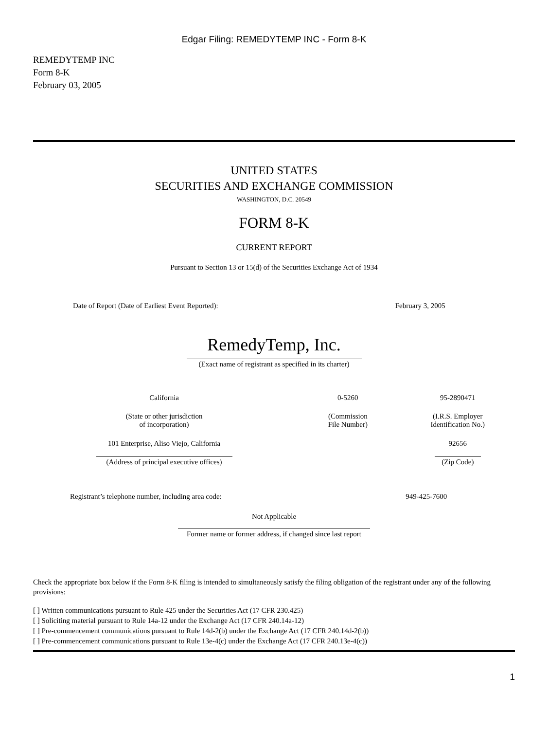Edgar Filing: REMEDYTEMP INC - Form 8-K
REMEDYTEMP INC
Form 8-K
February 03, 2005
UNITED STATES
SECURITIES AND EXCHANGE COMMISSION
WASHINGTON, D.C. 20549
FORM 8-K
CURRENT REPORT
Pursuant to Section 13 or 15(d) of the Securities Exchange Act of 1934
| Date of Report (Date of Earliest Event Reported): | February 3, 2005 |
RemedyTemp, Inc.
(Exact name of registrant as specified in its charter)
| California | 0-5260 | 95-2890471 |
| (State or other jurisdiction of incorporation) | (Commission File Number) | (I.R.S. Employer Identification No.) |
| 101 Enterprise, Aliso Viejo, California | | 92656 |
| (Address of principal executive offices) | | (Zip Code) |
| Registrant’s telephone number, including area code: | 949-425-7600 |
Not Applicable
Former name or former address, if changed since last report
Check the appropriate box below if the Form 8-K filing is intended to simultaneously satisfy the filing obligation of the registrant under any of the following provisions:
[ ] Written communications pursuant to Rule 425 under the Securities Act (17 CFR 230.425)
[ ] Soliciting material pursuant to Rule 14a-12 under the Exchange Act (17 CFR 240.14a-12)
[ ] Pre-commencement communications pursuant to Rule 14d-2(b) under the Exchange Act (17 CFR 240.14d-2(b))
[ ] Pre-commencement communications pursuant to Rule 13e-4(c) under the Exchange Act (17 CFR 240.13e-4(c))
1